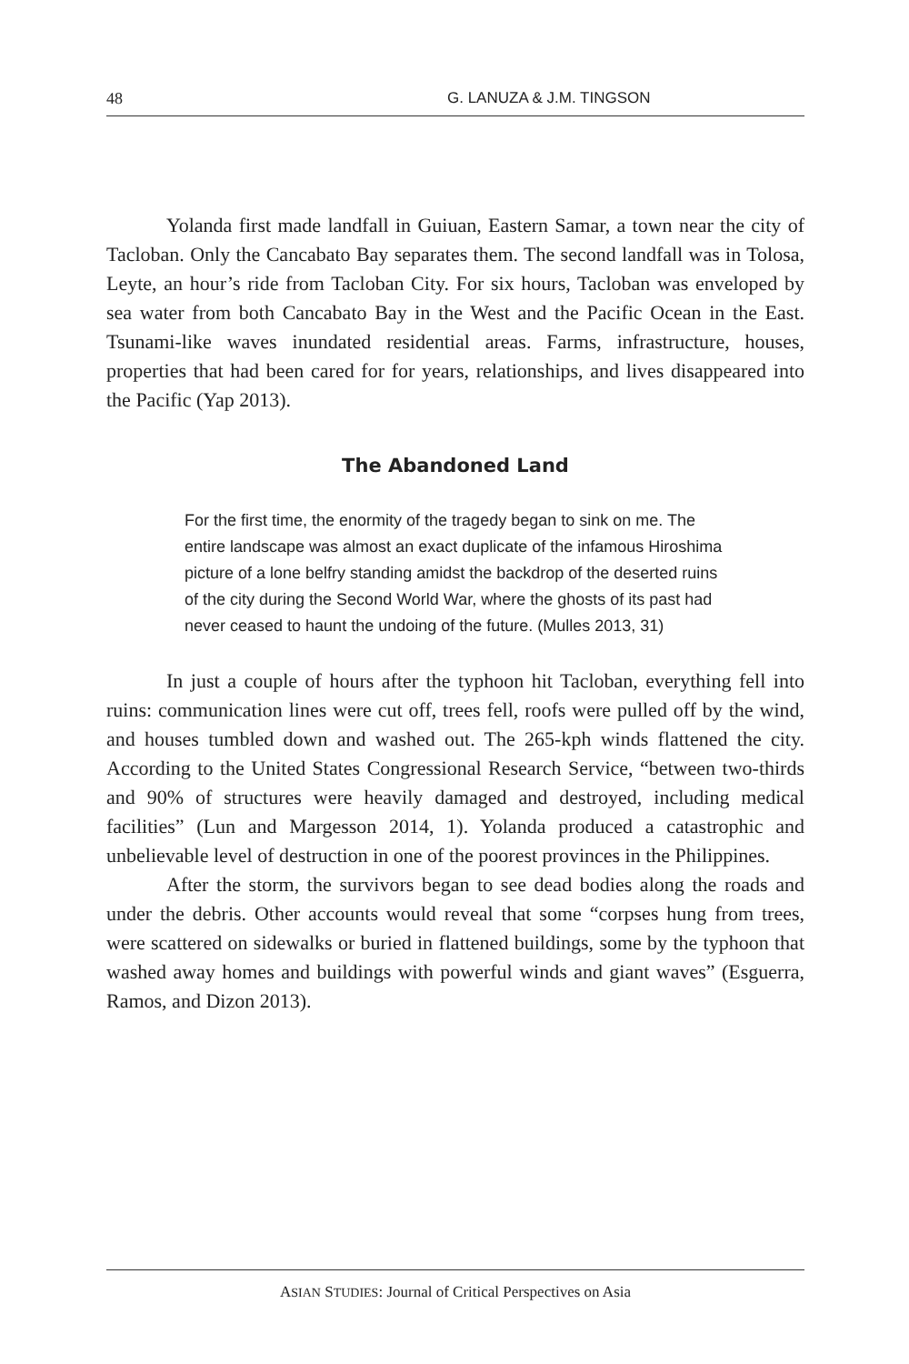48 G. LANUZA & J.M. TINGSON
Yolanda first made landfall in Guiuan, Eastern Samar, a town near the city of Tacloban. Only the Cancabato Bay separates them. The second landfall was in Tolosa, Leyte, an hour’s ride from Tacloban City. For six hours, Tacloban was enveloped by sea water from both Cancabato Bay in the West and the Pacific Ocean in the East. Tsunami-like waves inundated residential areas. Farms, infrastructure, houses, properties that had been cared for for years, relationships, and lives disappeared into the Pacific (Yap 2013).
The Abandoned Land
For the first time, the enormity of the tragedy began to sink on me. The entire landscape was almost an exact duplicate of the infamous Hiroshima picture of a lone belfry standing amidst the backdrop of the deserted ruins of the city during the Second World War, where the ghosts of its past had never ceased to haunt the undoing of the future. (Mulles 2013, 31)
In just a couple of hours after the typhoon hit Tacloban, everything fell into ruins: communication lines were cut off, trees fell, roofs were pulled off by the wind, and houses tumbled down and washed out. The 265-kph winds flattened the city. According to the United States Congressional Research Service, “between two-thirds and 90% of structures were heavily damaged and destroyed, including medical facilities” (Lun and Margesson 2014, 1). Yolanda produced a catastrophic and unbelievable level of destruction in one of the poorest provinces in the Philippines.
After the storm, the survivors began to see dead bodies along the roads and under the debris. Other accounts would reveal that some “corpses hung from trees, were scattered on sidewalks or buried in flattened buildings, some by the typhoon that washed away homes and buildings with powerful winds and giant waves” (Esguerra, Ramos, and Dizon 2013).
ASIAN STUDIES: Journal of Critical Perspectives on Asia